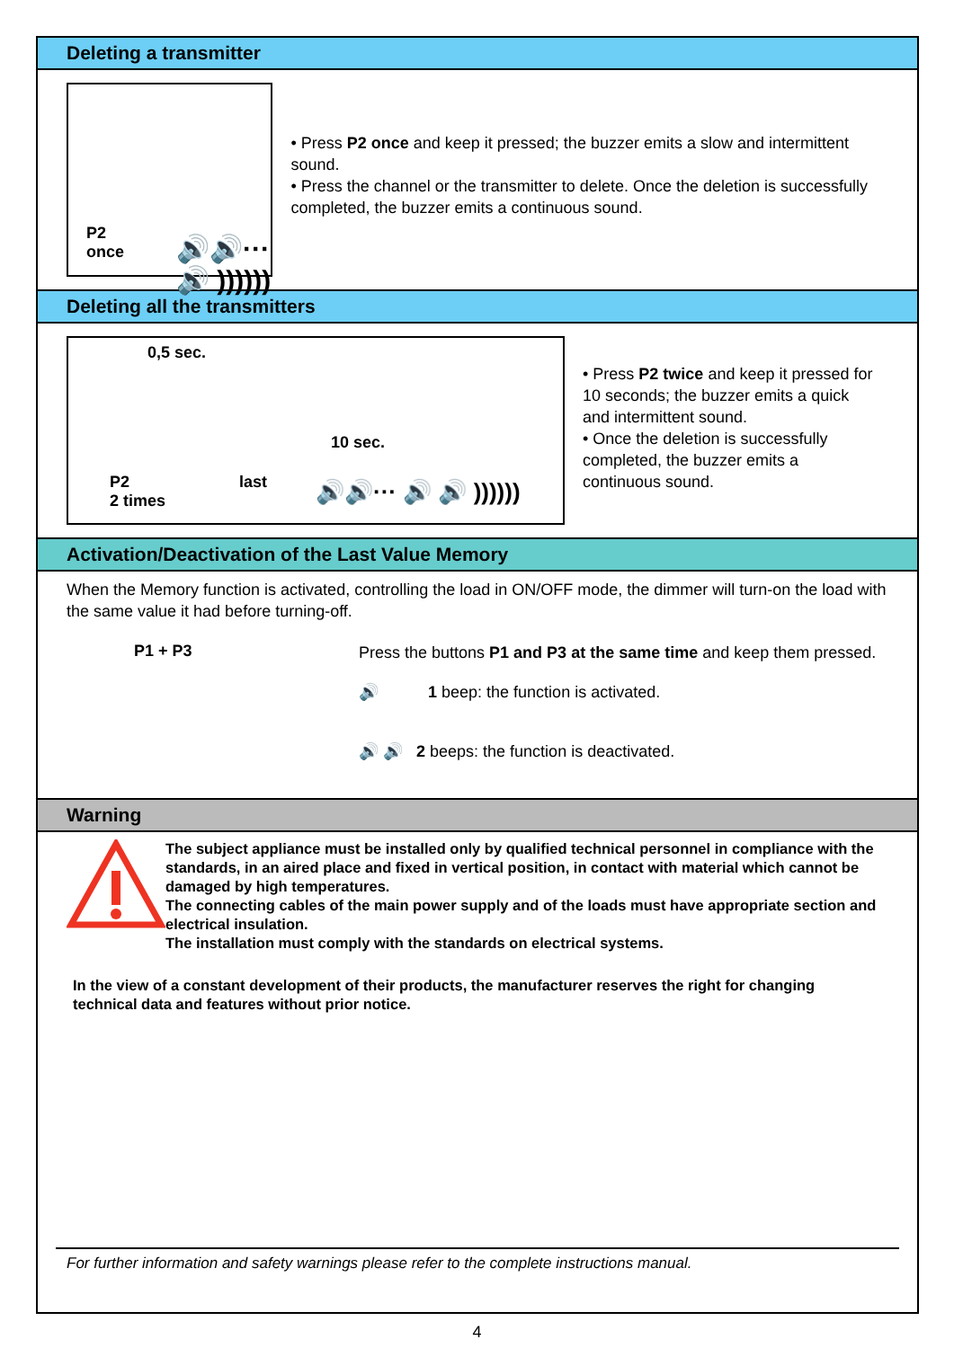Deleting a transmitter
P2
once
🔊🔊··· 🔊 ))))))
• Press P2 once and keep it pressed; the buzzer emits a slow and intermittent sound.
• Press the channel or the transmitter to delete. Once the deletion is successfully completed, the buzzer emits a continuous sound.
Deleting all the transmitters
0,5 sec.
10 sec.
P2
2 times
last 🔊🔊··· 🔊 🔊 ))))))
• Press P2 twice and keep it pressed for 10 seconds; the buzzer emits a quick and intermittent sound.
• Once the deletion is successfully completed, the buzzer emits a continuous sound.
Activation/Deactivation of the Last Value Memory
When the Memory function is activated, controlling the load in ON/OFF mode, the dimmer will turn-on the load with the same value it had before turning-off.
P1 + P3
Press the buttons P1 and P3 at the same time and keep them pressed.
🔊 1 beep: the function is activated.
🔊 🔊 2 beeps: the function is deactivated.
Warning
The subject appliance must be installed only by qualified technical personnel in compliance with the standards, in an aired place and fixed in vertical position, in contact with material which cannot be damaged by high temperatures.
The connecting cables of the main power supply and of the loads must have appropriate section and electrical insulation.
The installation must comply with the standards on electrical systems.
In the view of a constant development of their products, the manufacturer reserves the right for changing technical data and features without prior notice.
For further information and safety warnings please refer to the complete instructions manual.
4